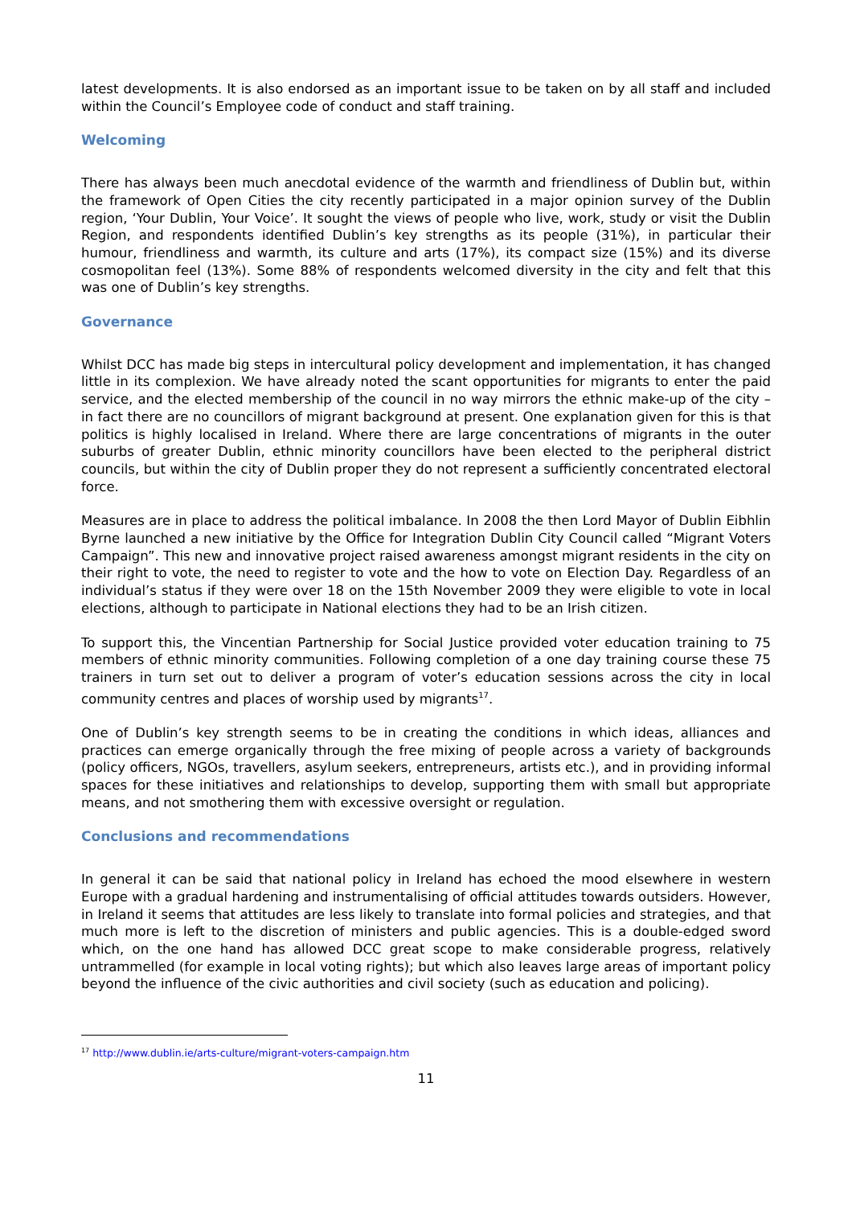latest developments. It is also endorsed as an important issue to be taken on by all staff and included within the Council’s Employee code of conduct and staff training.
Welcoming
There has always been much anecdotal evidence of the warmth and friendliness of Dublin but, within the framework of Open Cities the city recently participated in a major opinion survey of the Dublin region, ‘Your Dublin, Your Voice’. It sought the views of people who live, work, study or visit the Dublin Region, and respondents identified Dublin’s key strengths as its people (31%), in particular their humour, friendliness and warmth, its culture and arts (17%), its compact size (15%) and its diverse cosmopolitan feel (13%). Some 88% of respondents welcomed diversity in the city and felt that this was one of Dublin’s key strengths.
Governance
Whilst DCC has made big steps in intercultural policy development and implementation, it has changed little in its complexion. We have already noted the scant opportunities for migrants to enter the paid service, and the elected membership of the council in no way mirrors the ethnic make-up of the city – in fact there are no councillors of migrant background at present. One explanation given for this is that politics is highly localised in Ireland. Where there are large concentrations of migrants in the outer suburbs of greater Dublin, ethnic minority councillors have been elected to the peripheral district councils, but within the city of Dublin proper they do not represent a sufficiently concentrated electoral force.
Measures are in place to address the political imbalance. In 2008 the then Lord Mayor of Dublin Eibhlin Byrne launched a new initiative by the Office for Integration Dublin City Council called “Migrant Voters Campaign”. This new and innovative project raised awareness amongst migrant residents in the city on their right to vote, the need to register to vote and the how to vote on Election Day. Regardless of an individual’s status if they were over 18 on the 15th November 2009 they were eligible to vote in local elections, although to participate in National elections they had to be an Irish citizen.
To support this, the Vincentian Partnership for Social Justice provided voter education training to 75 members of ethnic minority communities. Following completion of a one day training course these 75 trainers in turn set out to deliver a program of voter’s education sessions across the city in local community centres and places of worship used by migrants<sup>17</sup>.
One of Dublin’s key strength seems to be in creating the conditions in which ideas, alliances and practices can emerge organically through the free mixing of people across a variety of backgrounds (policy officers, NGOs, travellers, asylum seekers, entrepreneurs, artists etc.), and in providing informal spaces for these initiatives and relationships to develop, supporting them with small but appropriate means, and not smothering them with excessive oversight or regulation.
Conclusions and recommendations
In general it can be said that national policy in Ireland has echoed the mood elsewhere in western Europe with a gradual hardening and instrumentalising of official attitudes towards outsiders. However, in Ireland it seems that attitudes are less likely to translate into formal policies and strategies, and that much more is left to the discretion of ministers and public agencies. This is a double-edged sword which, on the one hand has allowed DCC great scope to make considerable progress, relatively untrammelled (for example in local voting rights); but which also leaves large areas of important policy beyond the influence of the civic authorities and civil society (such as education and policing).
<sup>17</sup> http://www.dublin.ie/arts-culture/migrant-voters-campaign.htm
11